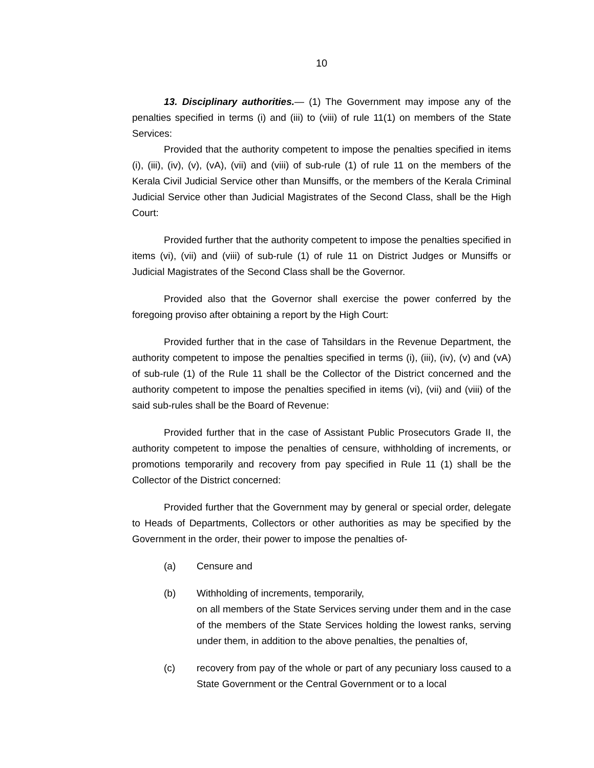10
13. Disciplinary authorities.— (1) The Government may impose any of the penalties specified in terms (i) and (iii) to (viii) of rule 11(1) on members of the State Services:
Provided that the authority competent to impose the penalties specified in items (i), (iii), (iv), (v), (vA), (vii) and (viii) of sub-rule (1) of rule 11 on the members of the Kerala Civil Judicial Service other than Munsiffs, or the members of the Kerala Criminal Judicial Service other than Judicial Magistrates of the Second Class, shall be the High Court:
Provided further that the authority competent to impose the penalties specified in items (vi), (vii) and (viii) of sub-rule (1) of rule 11 on District Judges or Munsiffs or Judicial Magistrates of the Second Class shall be the Governor.
Provided also that the Governor shall exercise the power conferred by the foregoing proviso after obtaining a report by the High Court:
Provided further that in the case of Tahsildars in the Revenue Department, the authority competent to impose the penalties specified in terms (i), (iii), (iv), (v) and (vA) of sub-rule (1) of the Rule 11 shall be the Collector of the District concerned and the authority competent to impose the penalties specified in items (vi), (vii) and (viii) of the said sub-rules shall be the Board of Revenue:
Provided further that in the case of Assistant Public Prosecutors Grade II, the authority competent to impose the penalties of censure, withholding of increments, or promotions temporarily and recovery from pay specified in Rule 11 (1) shall be the Collector of the District concerned:
Provided further that the Government may by general or special order, delegate to Heads of Departments, Collectors or other authorities as may be specified by the Government in the order, their power to impose the penalties of-
(a) Censure and
(b) Withholding of increments, temporarily,
on all members of the State Services serving under them and in the case of the members of the State Services holding the lowest ranks, serving under them, in addition to the above penalties, the penalties of,
(c) recovery from pay of the whole or part of any pecuniary loss caused to a State Government or the Central Government or to a local